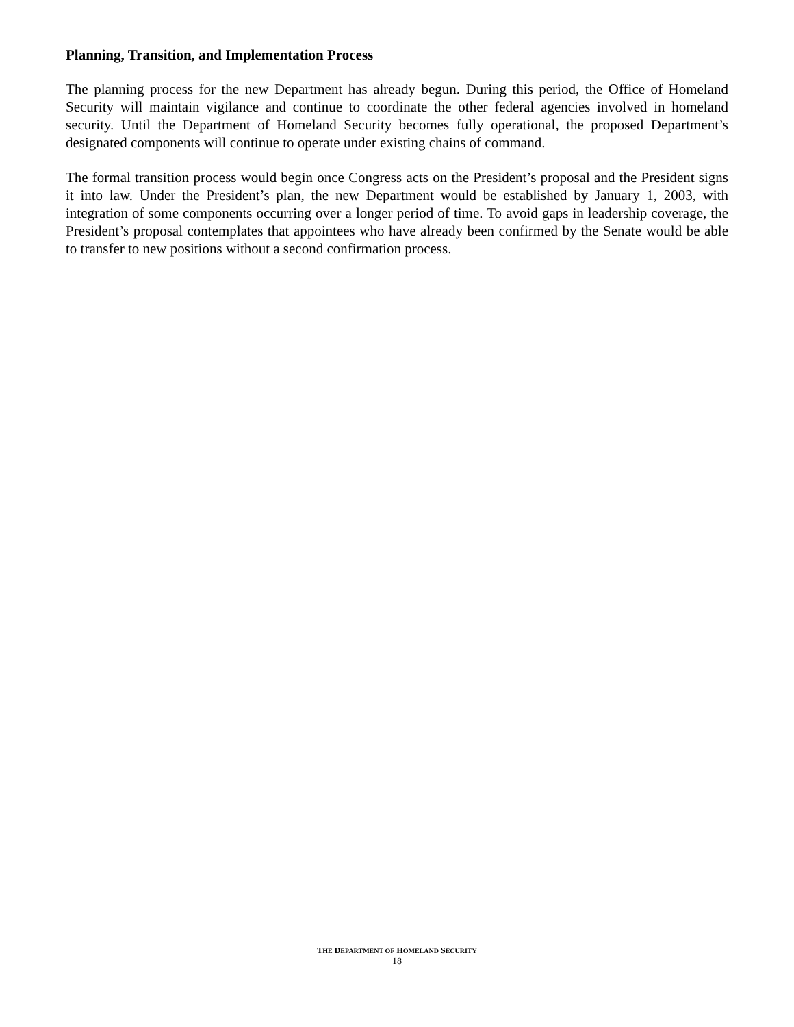Planning, Transition, and Implementation Process
The planning process for the new Department has already begun. During this period, the Office of Homeland Security will maintain vigilance and continue to coordinate the other federal agencies involved in homeland security. Until the Department of Homeland Security becomes fully operational, the proposed Department’s designated components will continue to operate under existing chains of command.
The formal transition process would begin once Congress acts on the President’s proposal and the President signs it into law. Under the President’s plan, the new Department would be established by January 1, 2003, with integration of some components occurring over a longer period of time. To avoid gaps in leadership coverage, the President’s proposal contemplates that appointees who have already been confirmed by the Senate would be able to transfer to new positions without a second confirmation process.
THE DEPARTMENT OF HOMELAND SECURITY
18